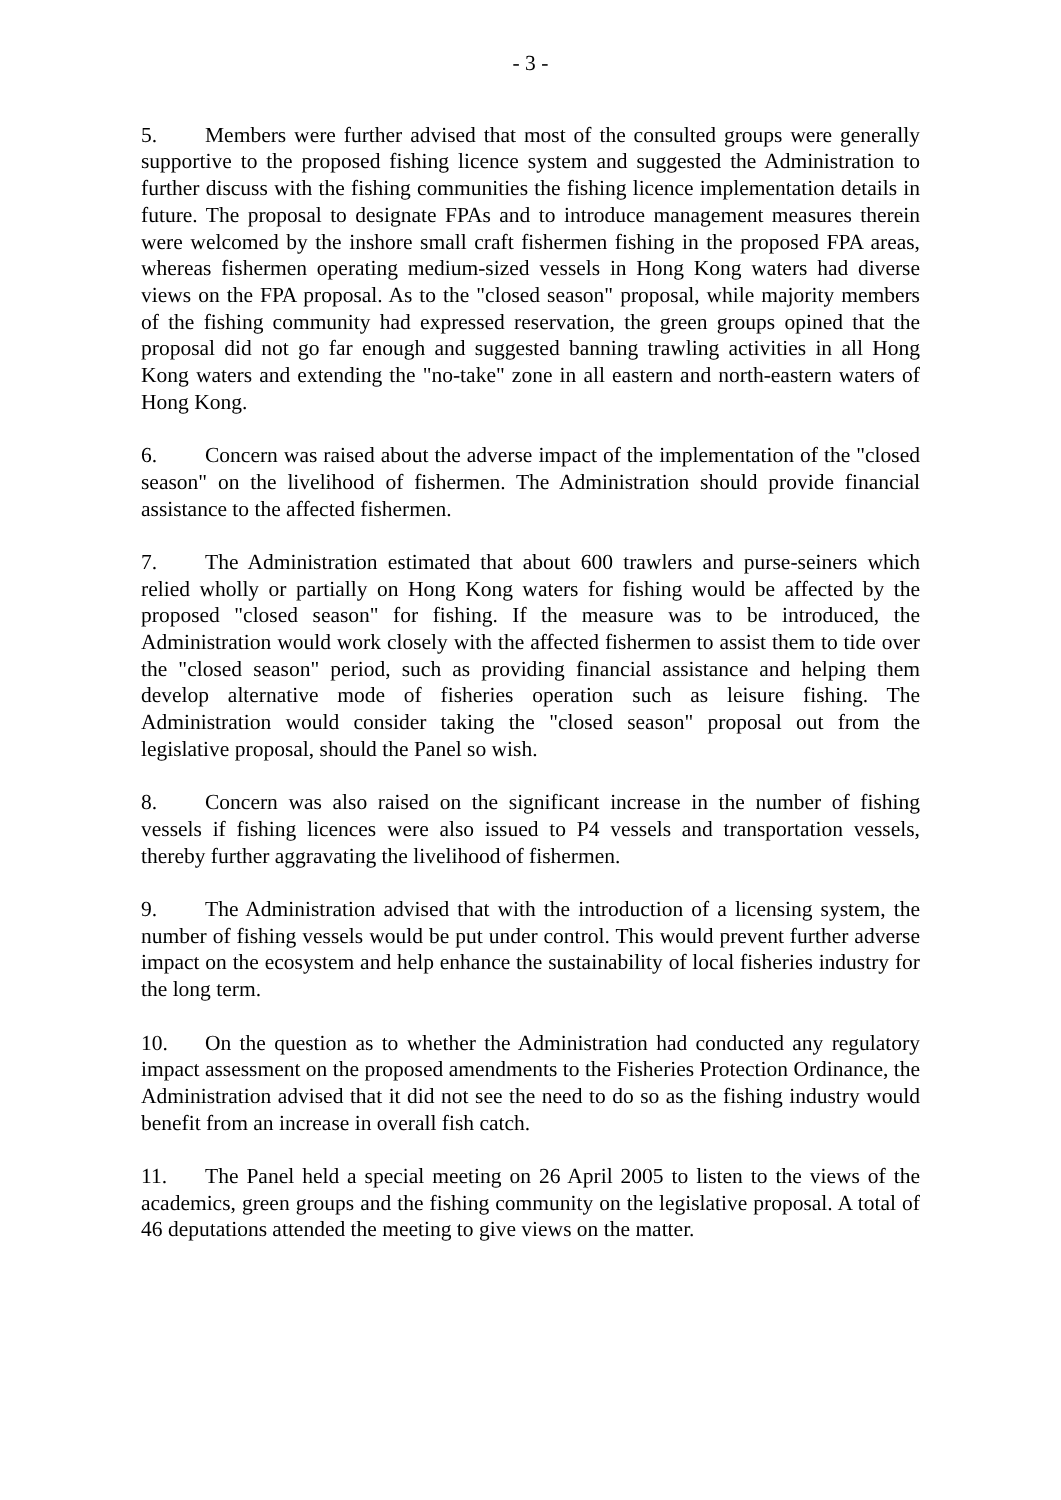- 3 -
5. Members were further advised that most of the consulted groups were generally supportive to the proposed fishing licence system and suggested the Administration to further discuss with the fishing communities the fishing licence implementation details in future. The proposal to designate FPAs and to introduce management measures therein were welcomed by the inshore small craft fishermen fishing in the proposed FPA areas, whereas fishermen operating medium-sized vessels in Hong Kong waters had diverse views on the FPA proposal. As to the "closed season" proposal, while majority members of the fishing community had expressed reservation, the green groups opined that the proposal did not go far enough and suggested banning trawling activities in all Hong Kong waters and extending the "no-take" zone in all eastern and north-eastern waters of Hong Kong.
6. Concern was raised about the adverse impact of the implementation of the "closed season" on the livelihood of fishermen. The Administration should provide financial assistance to the affected fishermen.
7. The Administration estimated that about 600 trawlers and purse-seiners which relied wholly or partially on Hong Kong waters for fishing would be affected by the proposed "closed season" for fishing. If the measure was to be introduced, the Administration would work closely with the affected fishermen to assist them to tide over the "closed season" period, such as providing financial assistance and helping them develop alternative mode of fisheries operation such as leisure fishing. The Administration would consider taking the "closed season" proposal out from the legislative proposal, should the Panel so wish.
8. Concern was also raised on the significant increase in the number of fishing vessels if fishing licences were also issued to P4 vessels and transportation vessels, thereby further aggravating the livelihood of fishermen.
9. The Administration advised that with the introduction of a licensing system, the number of fishing vessels would be put under control. This would prevent further adverse impact on the ecosystem and help enhance the sustainability of local fisheries industry for the long term.
10. On the question as to whether the Administration had conducted any regulatory impact assessment on the proposed amendments to the Fisheries Protection Ordinance, the Administration advised that it did not see the need to do so as the fishing industry would benefit from an increase in overall fish catch.
11. The Panel held a special meeting on 26 April 2005 to listen to the views of the academics, green groups and the fishing community on the legislative proposal. A total of 46 deputations attended the meeting to give views on the matter.